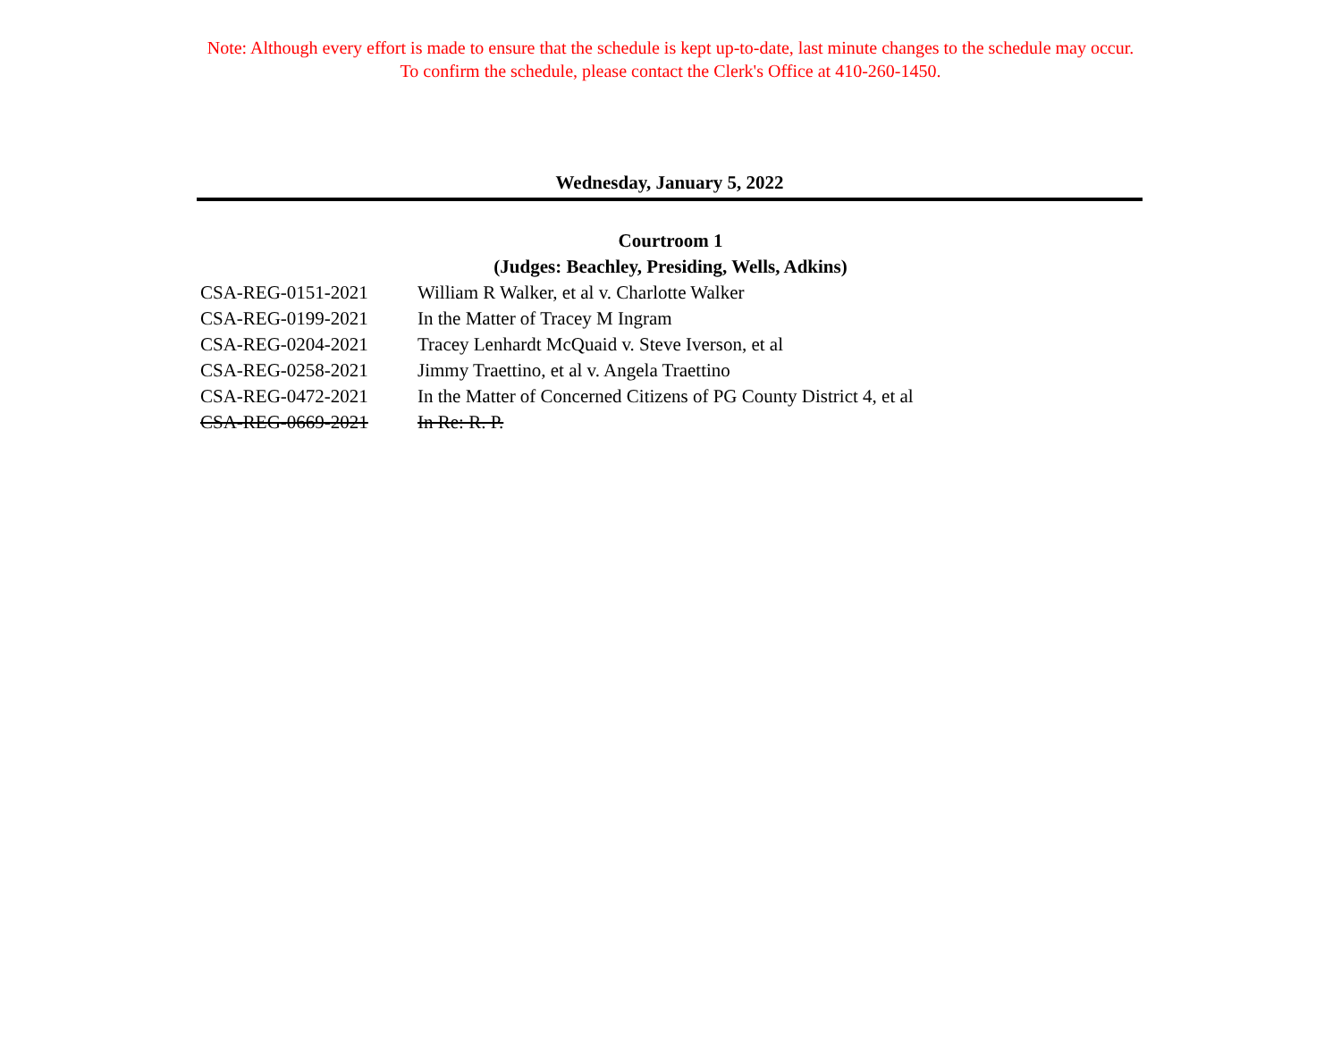Note: Although every effort is made to ensure that the schedule is kept up-to-date, last minute changes to the schedule may occur.
To confirm the schedule, please contact the Clerk's Office at 410-260-1450.
Wednesday, January 5, 2022
Courtroom 1
(Judges: Beachley, Presiding, Wells, Adkins)
| CSA-REG-0151-2021 | William R Walker, et al v. Charlotte Walker |
| CSA-REG-0199-2021 | In the Matter of Tracey M Ingram |
| CSA-REG-0204-2021 | Tracey Lenhardt McQuaid v. Steve Iverson, et al |
| CSA-REG-0258-2021 | Jimmy Traettino, et al v. Angela Traettino |
| CSA-REG-0472-2021 | In the Matter of Concerned Citizens of PG County District 4, et al |
| CSA-REG-0669-2021 | In Re: R. P. |